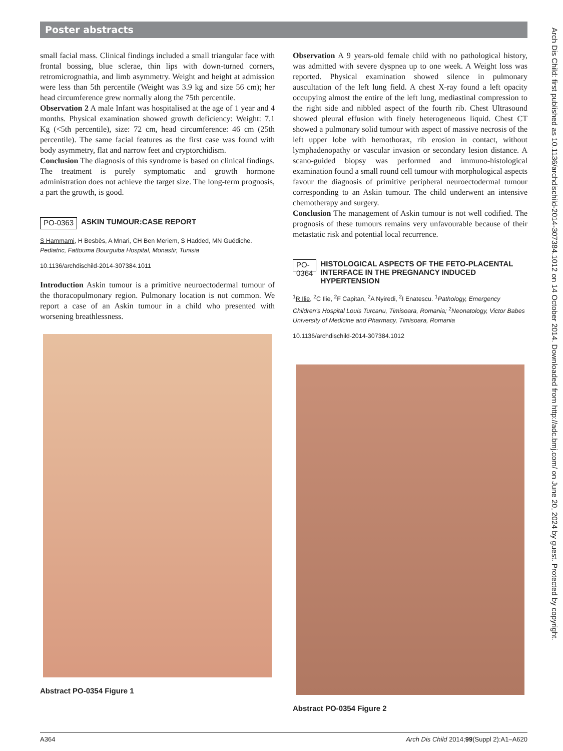Poster abstracts
small facial mass. Clinical findings included a small triangular face with frontal bossing, blue sclerae, thin lips with down-turned corners, retromicrognathia, and limb asymmetry. Weight and height at admission were less than 5th percentile (Weight was 3.9 kg and size 56 cm); her head circumference grew normally along the 75th percentile.
Observation 2 A male Infant was hospitalised at the age of 1 year and 4 months. Physical examination showed growth deficiency: Weight: 7.1 Kg (<5th percentile), size: 72 cm, head circumference: 46 cm (25th percentile). The same facial features as the first case was found with body asymmetry, flat and narrow feet and cryptorchidism.
Conclusion The diagnosis of this syndrome is based on clinical findings. The treatment is purely symptomatic and growth hormone administration does not achieve the target size. The long-term prognosis, a part the growth, is good.
PO-0363 ASKIN TUMOUR:CASE REPORT
S Hammami, H Besbès, A Mnari, CH Ben Meriem, S Hadded, MN Guédiche. Pediatric, Fattouma Bourguiba Hospital, Monastir, Tunisia
10.1136/archdischild-2014-307384.1011
Introduction Askin tumour is a primitive neuroectodermal tumour of the thoracopulmonary region. Pulmonary location is not common. We report a case of an Askin tumour in a child who presented with worsening breathlessness.
Abstract PO-0354 Figure 1
Observation A 9 years-old female child with no pathological history, was admitted with severe dyspnea up to one week. A Weight loss was reported. Physical examination showed silence in pulmonary auscultation of the left lung field. A chest X-ray found a left opacity occupying almost the entire of the left lung, mediastinal compression to the right side and nibbled aspect of the fourth rib. Chest Ultrasound showed pleural effusion with finely heterogeneous liquid. Chest CT showed a pulmonary solid tumour with aspect of massive necrosis of the left upper lobe with hemothorax, rib erosion in contact, without lymphadenopathy or vascular invasion or secondary lesion distance. A scano-guided biopsy was performed and immuno-histological examination found a small round cell tumour with morphological aspects favour the diagnosis of primitive peripheral neuroectodermal tumour corresponding to an Askin tumour. The child underwent an intensive chemotherapy and surgery.
Conclusion The management of Askin tumour is not well codified. The prognosis of these tumours remains very unfavourable because of their metastatic risk and potential local recurrence.
PO-0364 HISTOLOGICAL ASPECTS OF THE FETO-PLACENTAL INTERFACE IN THE PREGNANCY INDUCED HYPERTENSION
<sup>1</sup> R Ilie, <sup>2</sup>C Ilie, <sup>2</sup>F Capitan, <sup>2</sup>A Nyiredi, <sup>2</sup>I Enatescu. <sup>1</sup>Pathology, Emergency Children's Hospital Louis Turcanu, Timisoara, Romania; <sup>2</sup>Neonatology, Victor Babes University of Medicine and Pharmacy, Timisoara, Romania
10.1136/archdischild-2014-307384.1012
Abstract PO-0354 Figure 2
Arch Dis Child: first published as 10.1136/archdischild-2014-307384.1012 on 14 October 2014. Downloaded from http://adc.bmj.com/ on June 20, 2024 by guest. Protected by copyright.
A364 Arch Dis Child 2014;99(Suppl 2):A1–A620